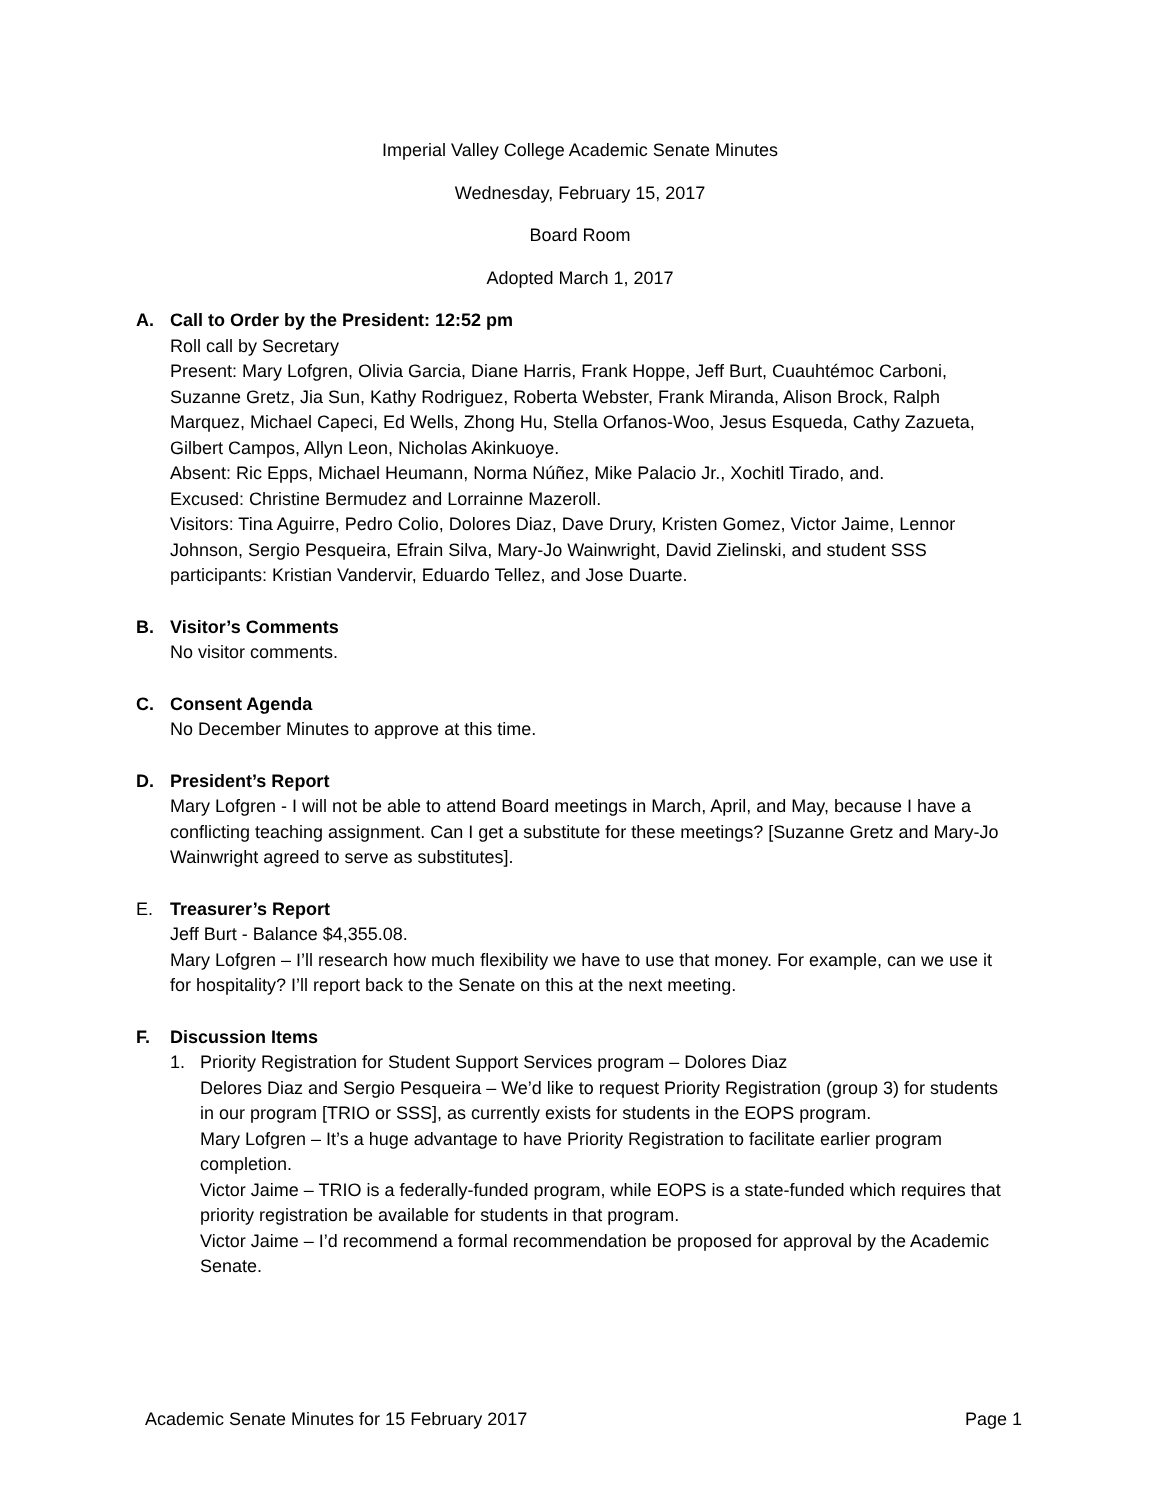Imperial Valley College Academic Senate Minutes
Wednesday, February 15, 2017
Board Room
Adopted March 1, 2017
A. Call to Order by the President: 12:52 pm
Roll call by Secretary
Present: Mary Lofgren, Olivia Garcia, Diane Harris, Frank Hoppe, Jeff Burt, Cuauhtémoc Carboni, Suzanne Gretz, Jia Sun, Kathy Rodriguez, Roberta Webster, Frank Miranda, Alison Brock, Ralph Marquez, Michael Capeci, Ed Wells, Zhong Hu, Stella Orfanos-Woo, Jesus Esqueda, Cathy Zazueta, Gilbert Campos, Allyn Leon, Nicholas Akinkuoye.
Absent: Ric Epps, Michael Heumann, Norma Núñez, Mike Palacio Jr., Xochitl Tirado, and.
Excused: Christine Bermudez and Lorrainne Mazeroll.
Visitors: Tina Aguirre, Pedro Colio, Dolores Diaz, Dave Drury, Kristen Gomez, Victor Jaime, Lennor Johnson, Sergio Pesqueira, Efrain Silva, Mary-Jo Wainwright, David Zielinski, and student SSS participants: Kristian Vandervir, Eduardo Tellez, and Jose Duarte.
B. Visitor’s Comments
No visitor comments.
C. Consent Agenda
No December Minutes to approve at this time.
D. President’s Report
Mary Lofgren - I will not be able to attend Board meetings in March, April, and May, because I have a conflicting teaching assignment. Can I get a substitute for these meetings? [Suzanne Gretz and Mary-Jo Wainwright agreed to serve as substitutes].
E. Treasurer’s Report
Jeff Burt - Balance $4,355.08.
Mary Lofgren – I’ll research how much flexibility we have to use that money. For example, can we use it for hospitality? I’ll report back to the Senate on this at the next meeting.
F. Discussion Items
1. Priority Registration for Student Support Services program – Dolores Diaz
Delores Diaz and Sergio Pesqueira – We’d like to request Priority Registration (group 3) for students in our program [TRIO or SSS], as currently exists for students in the EOPS program.
Mary Lofgren – It’s a huge advantage to have Priority Registration to facilitate earlier program completion.
Victor Jaime – TRIO is a federally-funded program, while EOPS is a state-funded which requires that priority registration be available for students in that program.
Victor Jaime – I’d recommend a formal recommendation be proposed for approval by the Academic Senate.
Academic Senate Minutes for 15 February 2017 Page 1